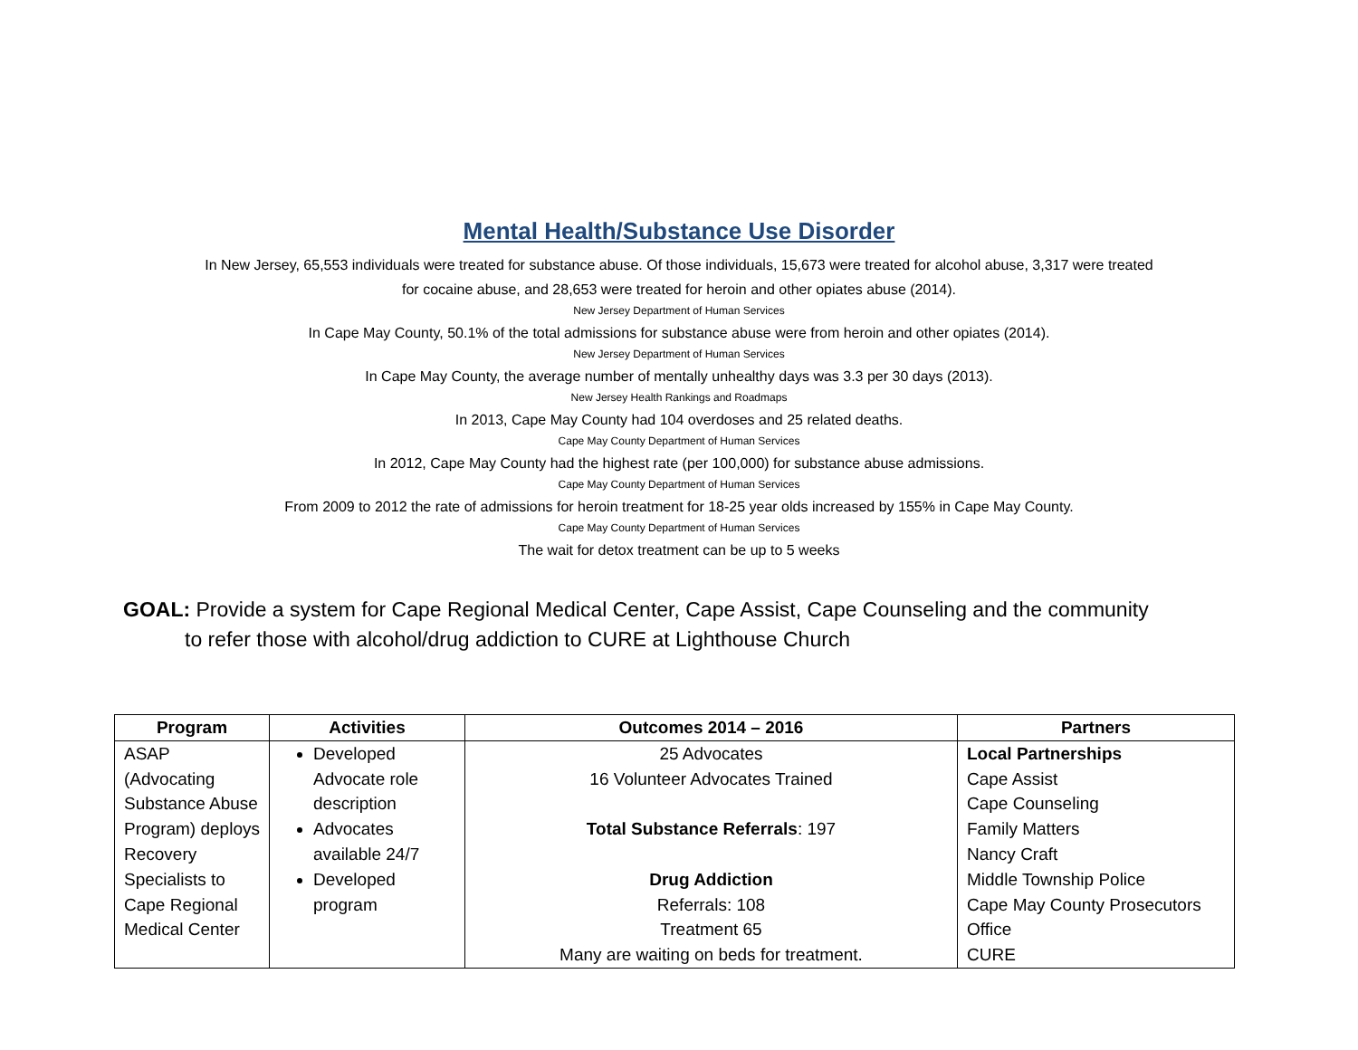Mental Health/Substance Use Disorder
In New Jersey, 65,553 individuals were treated for substance abuse. Of those individuals, 15,673 were treated for alcohol abuse, 3,317 were treated
for cocaine abuse, and 28,653 were treated for heroin and other opiates abuse (2014).
New Jersey Department of Human Services
In Cape May County, 50.1% of the total admissions for substance abuse were from heroin and other opiates (2014).
New Jersey Department of Human Services
In Cape May County, the average number of mentally unhealthy days was 3.3 per 30 days (2013).
New Jersey Health Rankings and Roadmaps
In 2013, Cape May County had 104 overdoses and 25 related deaths.
Cape May County Department of Human Services
In 2012, Cape May County had the highest rate (per 100,000) for substance abuse admissions.
Cape May County Department of Human Services
From 2009 to 2012 the rate of admissions for heroin treatment for 18-25 year olds increased by 155% in Cape May County.
Cape May County Department of Human Services
The wait for detox treatment can be up to 5 weeks
GOAL: Provide a system for Cape Regional Medical Center, Cape Assist, Cape Counseling and the community
to refer those with alcohol/drug addiction to CURE at Lighthouse Church
| Program | Activities | Outcomes 2014 – 2016 | Partners |
| --- | --- | --- | --- |
| ASAP (Advocating Substance Abuse Program) deploys Recovery Specialists to Cape Regional Medical Center | Developed Advocate role description Advocates available 24/7 Developed program | 25 Advocates 16 Volunteer Advocates Trained Total Substance Referrals : 197 Drug Addiction Referrals: 108 Treatment 65 Many are waiting on beds for treatment. | Local Partnerships Cape Assist Cape Counseling Family Matters Nancy Craft Middle Township Police Cape May County Prosecutors Office CURE |